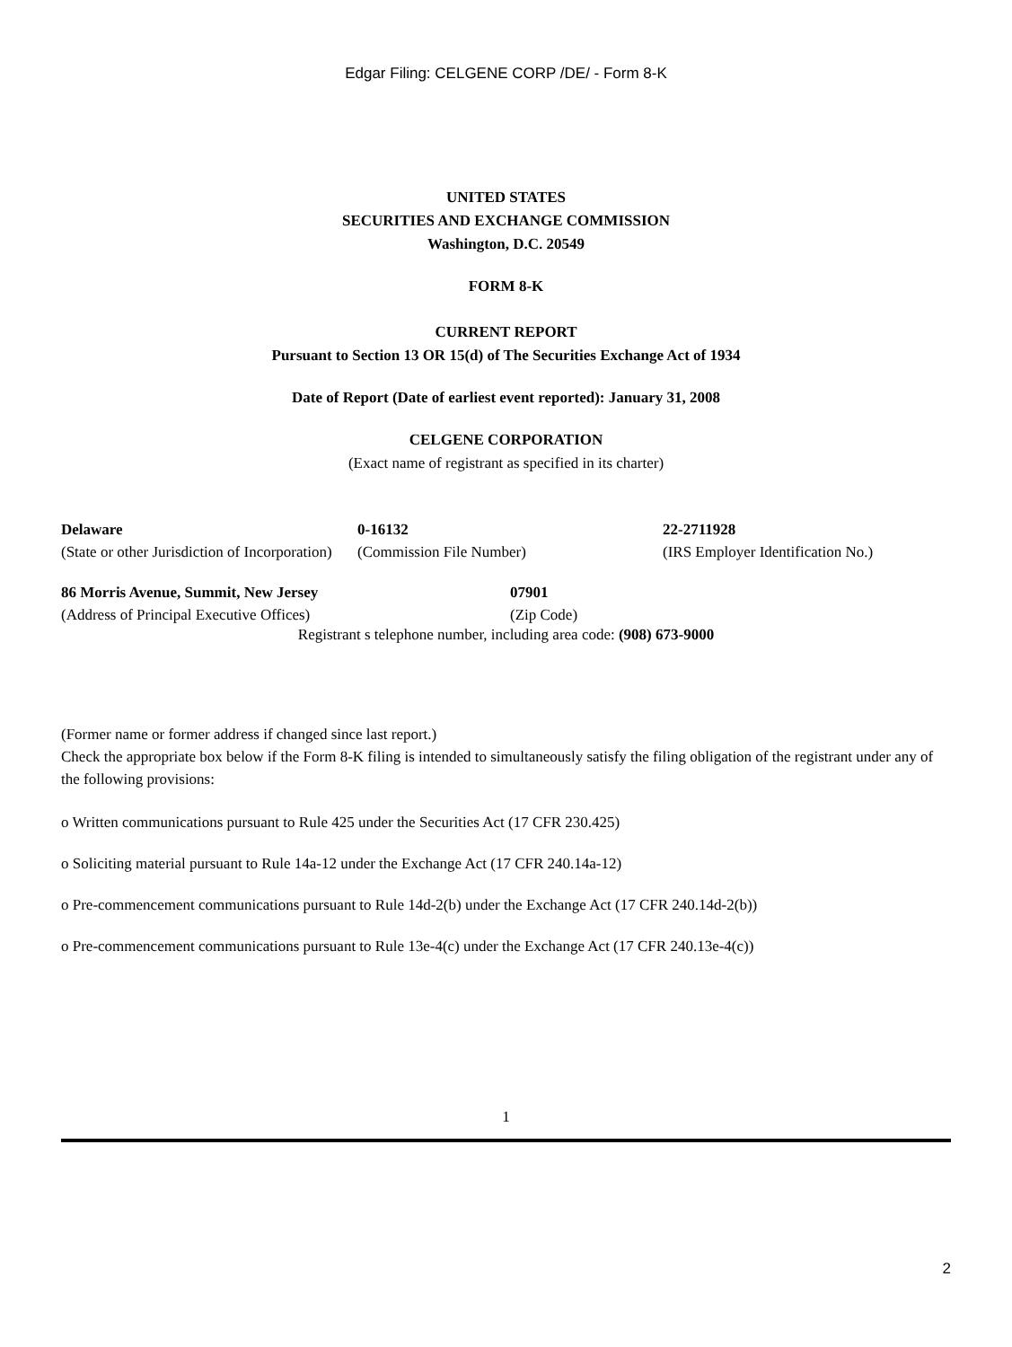Edgar Filing: CELGENE CORP /DE/ - Form 8-K
UNITED STATES
SECURITIES AND EXCHANGE COMMISSION
Washington, D.C. 20549
FORM 8-K
CURRENT REPORT
Pursuant to Section 13 OR 15(d) of The Securities Exchange Act of 1934
Date of Report (Date of earliest event reported): January 31, 2008
CELGENE CORPORATION
(Exact name of registrant as specified in its charter)
| Delaware (State or other Jurisdiction of Incorporation) | 0-16132 (Commission File Number) | 22-2711928 (IRS Employer Identification No.) |
| 86 Morris Avenue, Summit, New Jersey (Address of Principal Executive Offices) | 07901 (Zip Code) |
Registrant s telephone number, including area code: (908) 673-9000
(Former name or former address if changed since last report.)
Check the appropriate box below if the Form 8-K filing is intended to simultaneously satisfy the filing obligation of the registrant under any of the following provisions:
o Written communications pursuant to Rule 425 under the Securities Act (17 CFR 230.425)
o Soliciting material pursuant to Rule 14a-12 under the Exchange Act (17 CFR 240.14a-12)
o Pre-commencement communications pursuant to Rule 14d-2(b) under the Exchange Act (17 CFR 240.14d-2(b))
o Pre-commencement communications pursuant to Rule 13e-4(c) under the Exchange Act (17 CFR 240.13e-4(c))
1
2